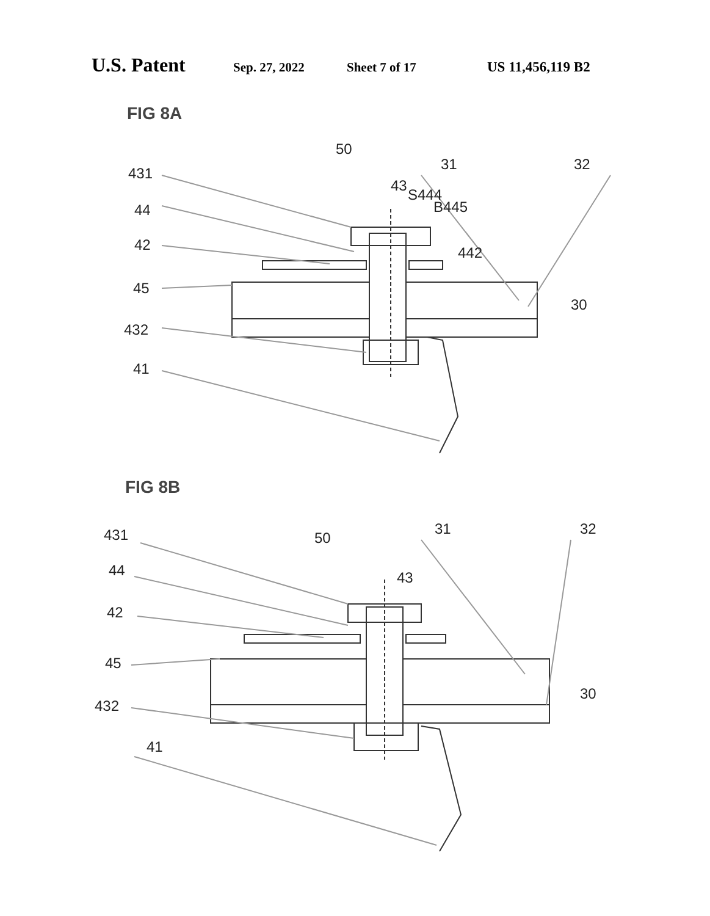U.S. Patent Sep. 27, 2022 Sheet 7 of 17 US 11,456,119 B2
FIG 8A
50
431
43
S444
B445
31
32
44
442
42
45
30
432
41
FIG 8B
50
431
43
31
32
44
42
45
30
432
41